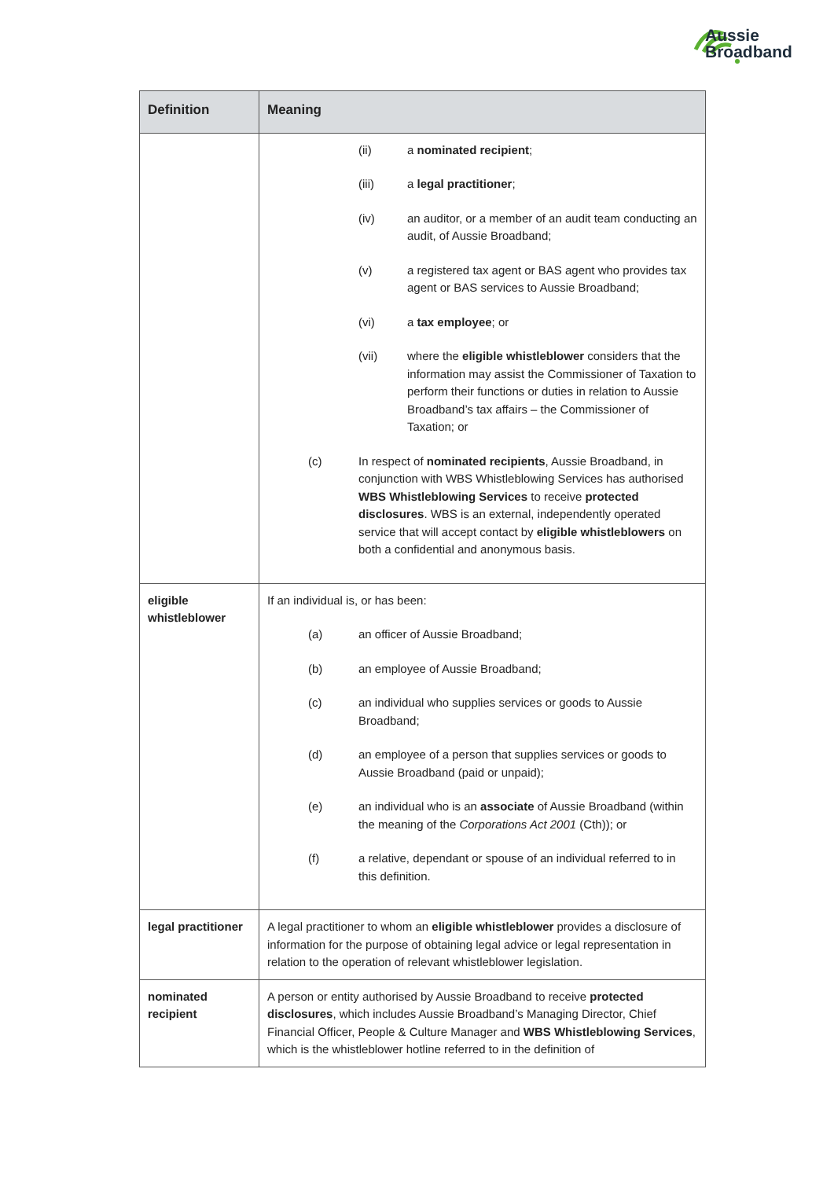Aussie
Broadband
| Definition | Meaning |
| --- | --- |
| | (ii) a nominated recipient ; (iii) a legal practitioner ; (iv) an auditor, or a member of an audit team conducting an audit, of Aussie Broadband; (v) a registered tax agent or BAS agent who provides tax agent or BAS services to Aussie Broadband; (vi) a tax employee ; or (vii) where the eligible whistleblower considers that the information may assist the Commissioner of Taxation to perform their functions or duties in relation to Aussie Broadband’s tax affairs – the Commissioner of Taxation; or (c) In respect of nominated recipients , Aussie Broadband, in conjunction with WBS Whistleblowing Services has authorised WBS Whistleblowing Services to receive protected disclosures . WBS is an external, independently operated service that will accept contact by eligible whistleblowers on both a confidential and anonymous basis. |
| eligible whistleblower | If an individual is, or has been: (a) an officer of Aussie Broadband; (b) an employee of Aussie Broadband; (c) an individual who supplies services or goods to Aussie Broadband; (d) an employee of a person that supplies services or goods to Aussie Broadband (paid or unpaid); (e) an individual who is an associate of Aussie Broadband (within the meaning of the Corporations Act 2001 (Cth)); or (f) a relative, dependant or spouse of an individual referred to in this definition. |
| legal practitioner | A legal practitioner to whom an eligible whistleblower provides a disclosure of information for the purpose of obtaining legal advice or legal representation in relation to the operation of relevant whistleblower legislation. |
| nominated recipient | A person or entity authorised by Aussie Broadband to receive protected disclosures , which includes Aussie Broadband’s Managing Director, Chief Financial Officer, People & Culture Manager and WBS Whistleblowing Services , which is the whistleblower hotline referred to in the definition of |